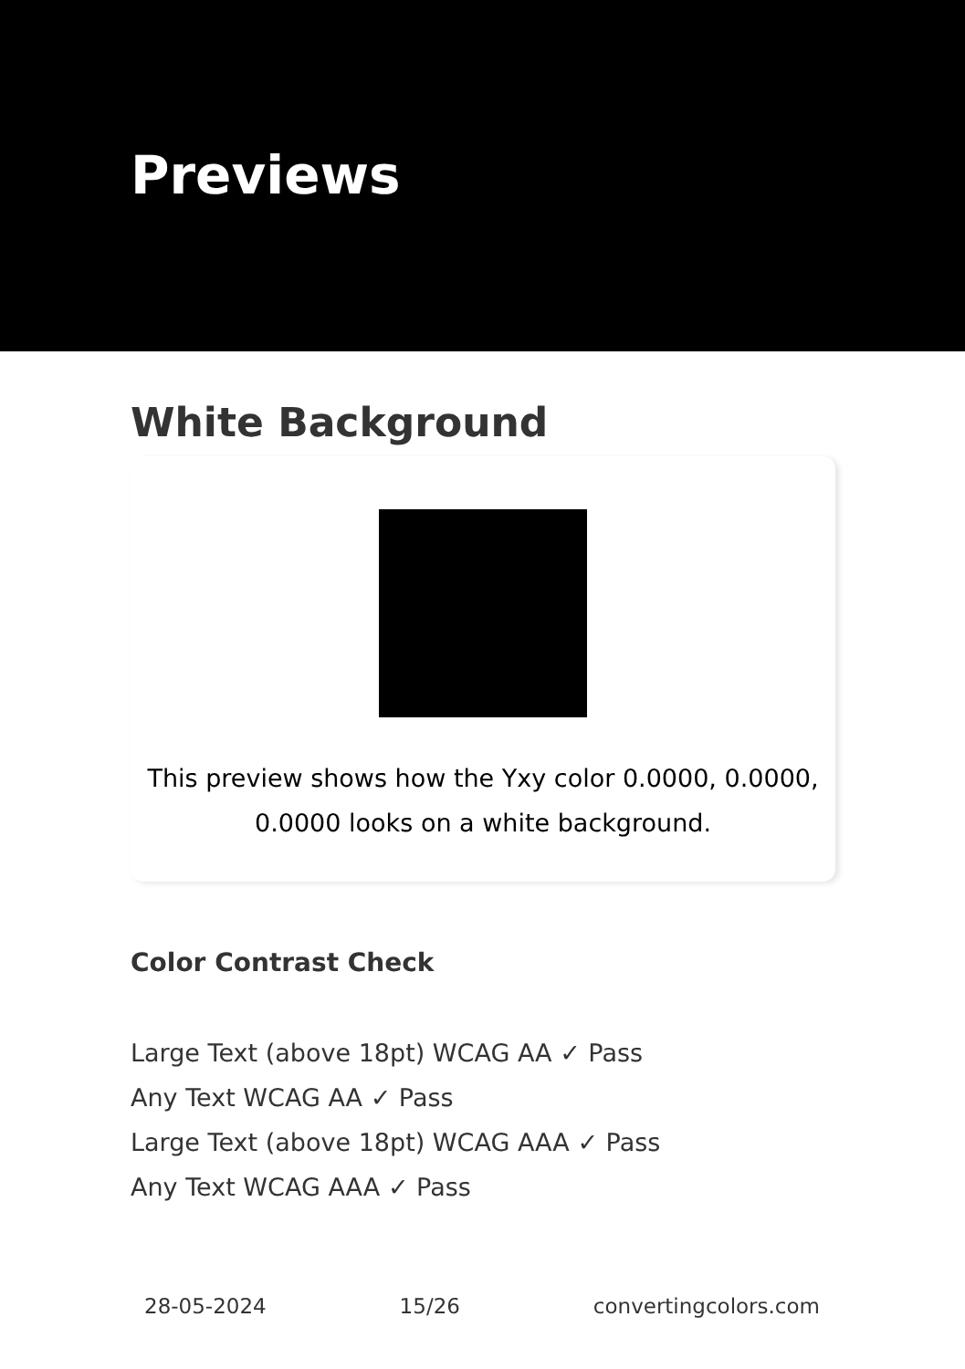Previews
White Background
This preview shows how the Yxy color 0.0000, 0.0000, 0.0000 looks on a white background.
Color Contrast Check
Large Text (above 18pt) WCAG AA ✓ Pass
Any Text WCAG AA ✓ Pass
Large Text (above 18pt) WCAG AAA ✓ Pass
Any Text WCAG AAA ✓ Pass
28-05-2024 15/26 convertingcolors.com